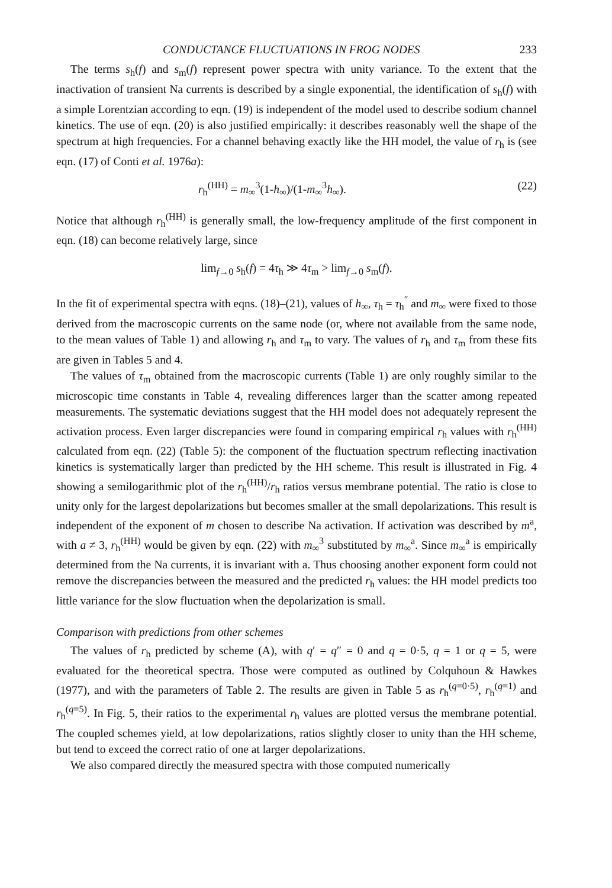CONDUCTANCE FLUCTUATIONS IN FROG NODES 233
The terms s<sub>h</sub>(f) and s<sub>m</sub>(f) represent power spectra with unity variance. To the extent that the inactivation of transient Na currents is described by a single exponential, the identification of s<sub>h</sub>(f) with a simple Lorentzian according to eqn. (19) is independent of the model used to describe sodium channel kinetics. The use of eqn. (20) is also justified empirically: it describes reasonably well the shape of the spectrum at high frequencies. For a channel behaving exactly like the HH model, the value of r<sub>h</sub> is (see eqn. (17) of Conti et al. 1976a):
r<sub>h</sub><sup>(HH)</sup> = m<sub>∞</sub><sup>3</sup>(1-h<sub>∞</sub>)/(1-m<sub>∞</sub><sup>3</sup>h<sub>∞</sub>). (22)
Notice that although r<sub>h</sub><sup>(HH)</sup> is generally small, the low-frequency amplitude of the first component in eqn. (18) can become relatively large, since
lim<sub>f→0</sub> s<sub>h</sub>(f) = 4τ<sub>h</sub> ≫ 4τ<sub>m</sub> > lim<sub>f→0</sub> s<sub>m</sub>(f).
In the fit of experimental spectra with eqns. (18)–(21), values of h<sub>∞</sub>, τ<sub>h</sub> = τ<sub>h</sub><sup>″</sup> and m<sub>∞</sub> were fixed to those derived from the macroscopic currents on the same node (or, where not available from the same node, to the mean values of Table 1) and allowing r<sub>h</sub> and τ<sub>m</sub> to vary. The values of r<sub>h</sub> and τ<sub>m</sub> from these fits are given in Tables 5 and 4.
The values of τ<sub>m</sub> obtained from the macroscopic currents (Table 1) are only roughly similar to the microscopic time constants in Table 4, revealing differences larger than the scatter among repeated measurements. The systematic deviations suggest that the HH model does not adequately represent the activation process. Even larger discrepancies were found in comparing empirical r<sub>h</sub> values with r<sub>h</sub><sup>(HH)</sup> calculated from eqn. (22) (Table 5): the component of the fluctuation spectrum reflecting inactivation kinetics is systematically larger than predicted by the HH scheme. This result is illustrated in Fig. 4 showing a semilogarithmic plot of the r<sub>h</sub><sup>(HH)</sup>/r<sub>h</sub> ratios versus membrane potential. The ratio is close to unity only for the largest depolarizations but becomes smaller at the small depolarizations. This result is independent of the exponent of m chosen to describe Na activation. If activation was described by m<sup>a</sup>, with a ≠ 3, r<sub>h</sub><sup>(HH)</sup> would be given by eqn. (22) with m<sub>∞</sub><sup>3</sup> substituted by m<sub>∞</sub><sup>a</sup>. Since m<sub>∞</sub><sup>a</sup> is empirically determined from the Na currents, it is invariant with a. Thus choosing another exponent form could not remove the discrepancies between the measured and the predicted r<sub>h</sub> values: the HH model predicts too little variance for the slow fluctuation when the depolarization is small.
Comparison with predictions from other schemes
The values of r<sub>h</sub> predicted by scheme (A), with q′ = q″ = 0 and q = 0·5, q = 1 or q = 5, were evaluated for the theoretical spectra. Those were computed as outlined by Colquhoun & Hawkes (1977), and with the parameters of Table 2. The results are given in Table 5 as r<sub>h</sub><sup>(q=0·5)</sup>, r<sub>h</sub><sup>(q=1)</sup> and r<sub>h</sub><sup>(q=5)</sup>. In Fig. 5, their ratios to the experimental r<sub>h</sub> values are plotted versus the membrane potential. The coupled schemes yield, at low depolarizations, ratios slightly closer to unity than the HH scheme, but tend to exceed the correct ratio of one at larger depolarizations.
We also compared directly the measured spectra with those computed numerically